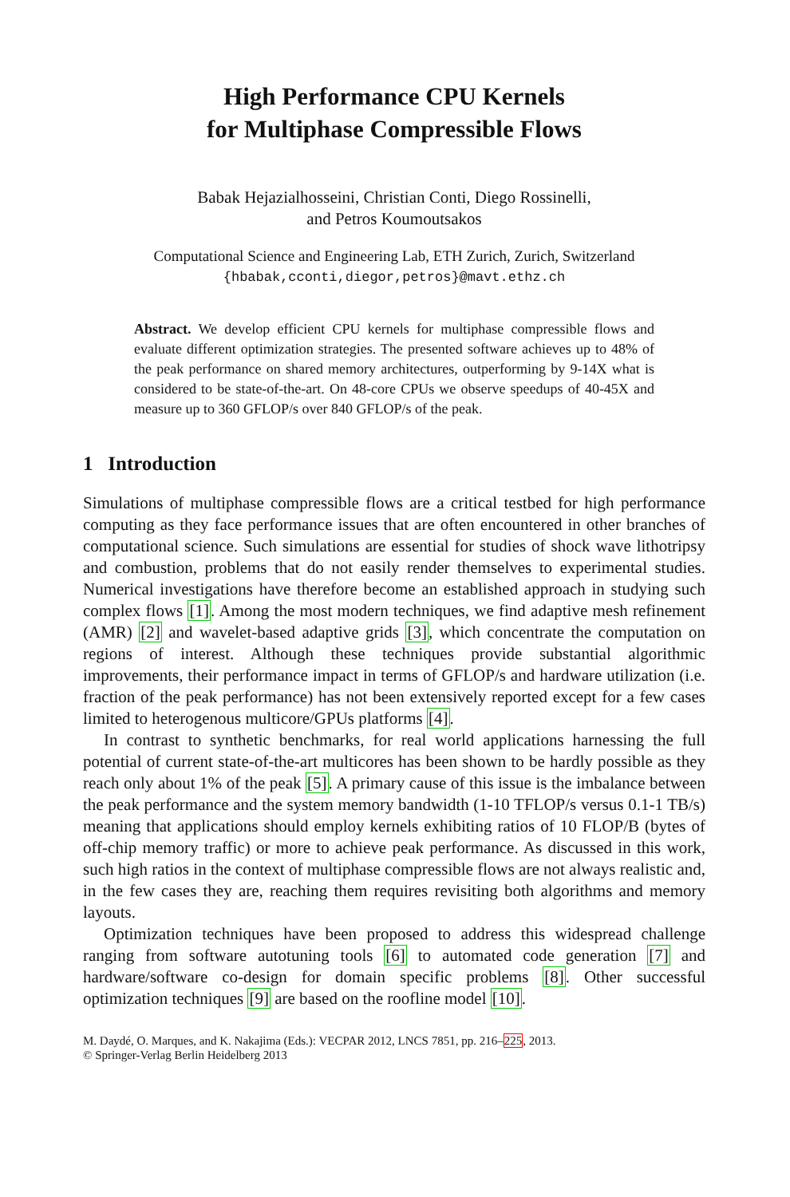High Performance CPU Kernels
for Multiphase Compressible Flows
Babak Hejazialhosseini, Christian Conti, Diego Rossinelli,
and Petros Koumoutsakos
Computational Science and Engineering Lab, ETH Zurich, Zurich, Switzerland
{hbabak,cconti,diegor,petros}@mavt.ethz.ch
Abstract. We develop efficient CPU kernels for multiphase compressible flows and evaluate different optimization strategies. The presented software achieves up to 48% of the peak performance on shared memory architectures, outperforming by 9-14X what is considered to be state-of-the-art. On 48-core CPUs we observe speedups of 40-45X and measure up to 360 GFLOP/s over 840 GFLOP/s of the peak.
1 Introduction
Simulations of multiphase compressible flows are a critical testbed for high performance computing as they face performance issues that are often encountered in other branches of computational science. Such simulations are essential for studies of shock wave lithotripsy and combustion, problems that do not easily render themselves to experimental studies. Numerical investigations have therefore become an established approach in studying such complex flows [1]. Among the most modern techniques, we find adaptive mesh refinement (AMR) [2] and wavelet-based adaptive grids [3], which concentrate the computation on regions of interest. Although these techniques provide substantial algorithmic improvements, their performance impact in terms of GFLOP/s and hardware utilization (i.e. fraction of the peak performance) has not been extensively reported except for a few cases limited to heterogenous multicore/GPUs platforms [4].
In contrast to synthetic benchmarks, for real world applications harnessing the full potential of current state-of-the-art multicores has been shown to be hardly possible as they reach only about 1% of the peak [5]. A primary cause of this issue is the imbalance between the peak performance and the system memory bandwidth (1-10 TFLOP/s versus 0.1-1 TB/s) meaning that applications should employ kernels exhibiting ratios of 10 FLOP/B (bytes of off-chip memory traffic) or more to achieve peak performance. As discussed in this work, such high ratios in the context of multiphase compressible flows are not always realistic and, in the few cases they are, reaching them requires revisiting both algorithms and memory layouts.
Optimization techniques have been proposed to address this widespread challenge ranging from software autotuning tools [6] to automated code generation [7] and hardware/software co-design for domain specific problems [8]. Other successful optimization techniques [9] are based on the roofline model [10].
M. Daydé, O. Marques, and K. Nakajima (Eds.): VECPAR 2012, LNCS 7851, pp. 216–225, 2013.
© Springer-Verlag Berlin Heidelberg 2013